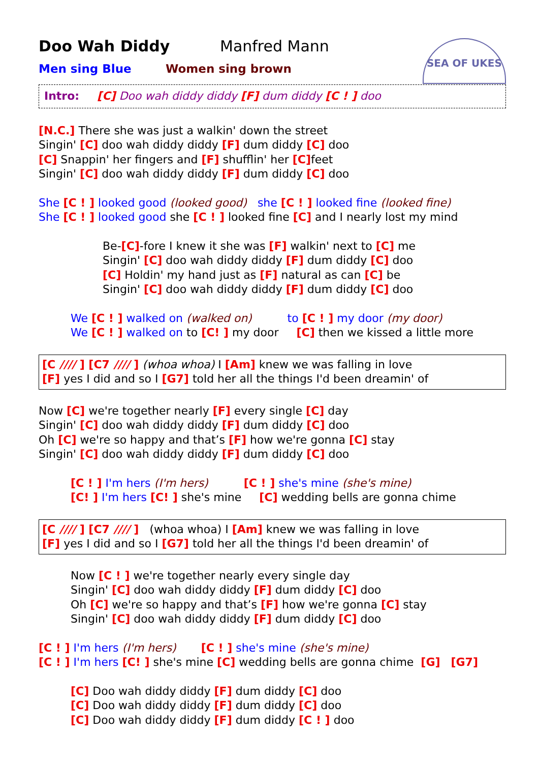Doo Wah Diddy Manfred Mann
SEA OF UKES
Men sing Blue Women sing brown
Intro: [C] Doo wah diddy diddy [F] dum diddy [C ! ] doo
[N.C.] There she was just a walkin' down the street
Singin' [C] doo wah diddy diddy [F] dum diddy [C] doo
[C] Snappin' her fingers and [F] shufflin' her [C] feet
Singin' [C] doo wah diddy diddy [F] dum diddy [C] doo
She [C ! ] looked good (looked good) she [C ! ] looked fine (looked fine)
She [C ! ] looked good she [C ! ] looked fine [C] and I nearly lost my mind
Be-[C]-fore I knew it she was [F] walkin' next to [C] me
Singin' [C] doo wah diddy diddy [F] dum diddy [C] doo
[C] Holdin' my hand just as [F] natural as can [C] be
Singin' [C] doo wah diddy diddy [F] dum diddy [C] doo
We [C ! ] walked on (walked on) to [C ! ] my door (my door)
We [C ! ] walked on to [C! ] my door [C] then we kissed a little more
[C //// ] [C7 //// ] (whoa whoa) I [Am] knew we was falling in love
[F] yes I did and so I [G7] told her all the things I'd been dreamin' of
Now [C] we're together nearly [F] every single [C] day
Singin' [C] doo wah diddy diddy [F] dum diddy [C] doo
Oh [C] we're so happy and that’s [F] how we're gonna [C] stay
Singin' [C] doo wah diddy diddy [F] dum diddy [C] doo
[C ! ] I'm hers (I'm hers) [C ! ] she's mine (she's mine)
[C! ] I'm hers [C! ] she's mine [C] wedding bells are gonna chime
[C //// ] [C7 //// ] (whoa whoa) I [Am] knew we was falling in love
[F] yes I did and so I [G7] told her all the things I'd been dreamin' of
Now [C ! ] we're together nearly every single day
Singin' [C] doo wah diddy diddy [F] dum diddy [C] doo
Oh [C] we're so happy and that’s [F] how we're gonna [C] stay
Singin' [C] doo wah diddy diddy [F] dum diddy [C] doo
[C ! ] I'm hers (I'm hers) [C ! ] she's mine (she's mine)
[C ! ] I'm hers [C! ] she's mine [C] wedding bells are gonna chime [G] [G7]
[C] Doo wah diddy diddy [F] dum diddy [C] doo
[C] Doo wah diddy diddy [F] dum diddy [C] doo
[C] Doo wah diddy diddy [F] dum diddy [C ! ] doo